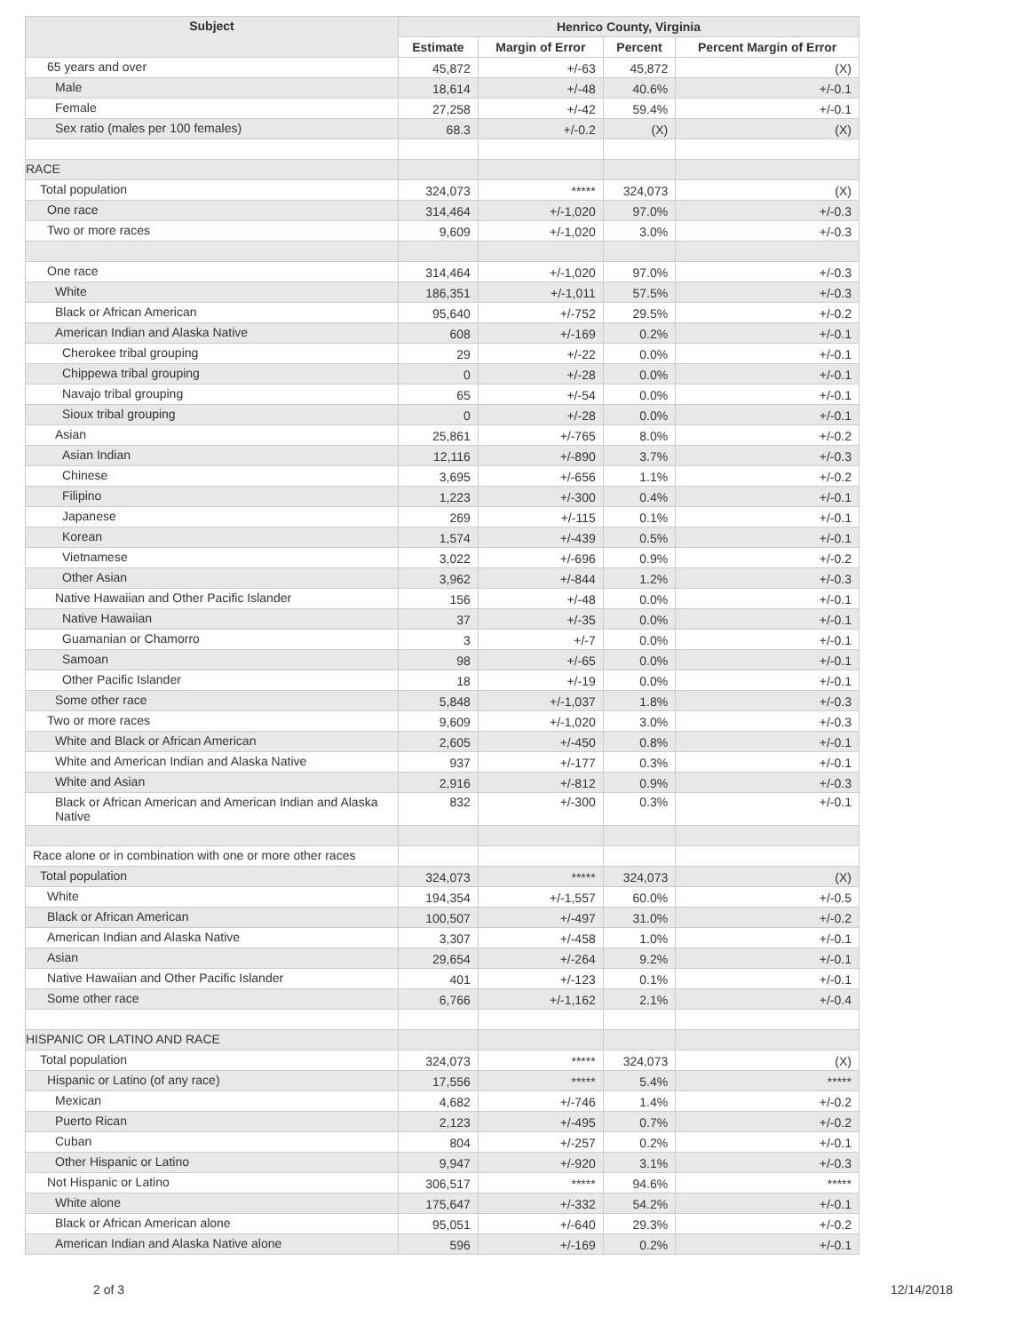| Subject | Henrico County, Virginia | | | |
| --- | --- | --- | --- | --- |
| | Estimate | Margin of Error | Percent | Percent Margin of Error |
| 65 years and over | 45,872 | +/-63 | 45,872 | (X) |
| Male | 18,614 | +/-48 | 40.6% | +/-0.1 |
| Female | 27,258 | +/-42 | 59.4% | +/-0.1 |
| Sex ratio (males per 100 females) | 68.3 | +/-0.2 | (X) | (X) |
| RACE | | | | |
| Total population | 324,073 | ***** | 324,073 | (X) |
| One race | 314,464 | +/-1,020 | 97.0% | +/-0.3 |
| Two or more races | 9,609 | +/-1,020 | 3.0% | +/-0.3 |
| One race | 314,464 | +/-1,020 | 97.0% | +/-0.3 |
| White | 186,351 | +/-1,011 | 57.5% | +/-0.3 |
| Black or African American | 95,640 | +/-752 | 29.5% | +/-0.2 |
| American Indian and Alaska Native | 608 | +/-169 | 0.2% | +/-0.1 |
| Cherokee tribal grouping | 29 | +/-22 | 0.0% | +/-0.1 |
| Chippewa tribal grouping | 0 | +/-28 | 0.0% | +/-0.1 |
| Navajo tribal grouping | 65 | +/-54 | 0.0% | +/-0.1 |
| Sioux tribal grouping | 0 | +/-28 | 0.0% | +/-0.1 |
| Asian | 25,861 | +/-765 | 8.0% | +/-0.2 |
| Asian Indian | 12,116 | +/-890 | 3.7% | +/-0.3 |
| Chinese | 3,695 | +/-656 | 1.1% | +/-0.2 |
| Filipino | 1,223 | +/-300 | 0.4% | +/-0.1 |
| Japanese | 269 | +/-115 | 0.1% | +/-0.1 |
| Korean | 1,574 | +/-439 | 0.5% | +/-0.1 |
| Vietnamese | 3,022 | +/-696 | 0.9% | +/-0.2 |
| Other Asian | 3,962 | +/-844 | 1.2% | +/-0.3 |
| Native Hawaiian and Other Pacific Islander | 156 | +/-48 | 0.0% | +/-0.1 |
| Native Hawaiian | 37 | +/-35 | 0.0% | +/-0.1 |
| Guamanian or Chamorro | 3 | +/-7 | 0.0% | +/-0.1 |
| Samoan | 98 | +/-65 | 0.0% | +/-0.1 |
| Other Pacific Islander | 18 | +/-19 | 0.0% | +/-0.1 |
| Some other race | 5,848 | +/-1,037 | 1.8% | +/-0.3 |
| Two or more races | 9,609 | +/-1,020 | 3.0% | +/-0.3 |
| White and Black or African American | 2,605 | +/-450 | 0.8% | +/-0.1 |
| White and American Indian and Alaska Native | 937 | +/-177 | 0.3% | +/-0.1 |
| White and Asian | 2,916 | +/-812 | 0.9% | +/-0.3 |
| Black or African American and American Indian and Alaska Native | 832 | +/-300 | 0.3% | +/-0.1 |
| Race alone or in combination with one or more other races | | | | |
| Total population | 324,073 | ***** | 324,073 | (X) |
| White | 194,354 | +/-1,557 | 60.0% | +/-0.5 |
| Black or African American | 100,507 | +/-497 | 31.0% | +/-0.2 |
| American Indian and Alaska Native | 3,307 | +/-458 | 1.0% | +/-0.1 |
| Asian | 29,654 | +/-264 | 9.2% | +/-0.1 |
| Native Hawaiian and Other Pacific Islander | 401 | +/-123 | 0.1% | +/-0.1 |
| Some other race | 6,766 | +/-1,162 | 2.1% | +/-0.4 |
| HISPANIC OR LATINO AND RACE | | | | |
| Total population | 324,073 | ***** | 324,073 | (X) |
| Hispanic or Latino (of any race) | 17,556 | ***** | 5.4% | ***** |
| Mexican | 4,682 | +/-746 | 1.4% | +/-0.2 |
| Puerto Rican | 2,123 | +/-495 | 0.7% | +/-0.2 |
| Cuban | 804 | +/-257 | 0.2% | +/-0.1 |
| Other Hispanic or Latino | 9,947 | +/-920 | 3.1% | +/-0.3 |
| Not Hispanic or Latino | 306,517 | ***** | 94.6% | ***** |
| White alone | 175,647 | +/-332 | 54.2% | +/-0.1 |
| Black or African American alone | 95,051 | +/-640 | 29.3% | +/-0.2 |
| American Indian and Alaska Native alone | 596 | +/-169 | 0.2% | +/-0.1 |
2 of 3 12/14/2018